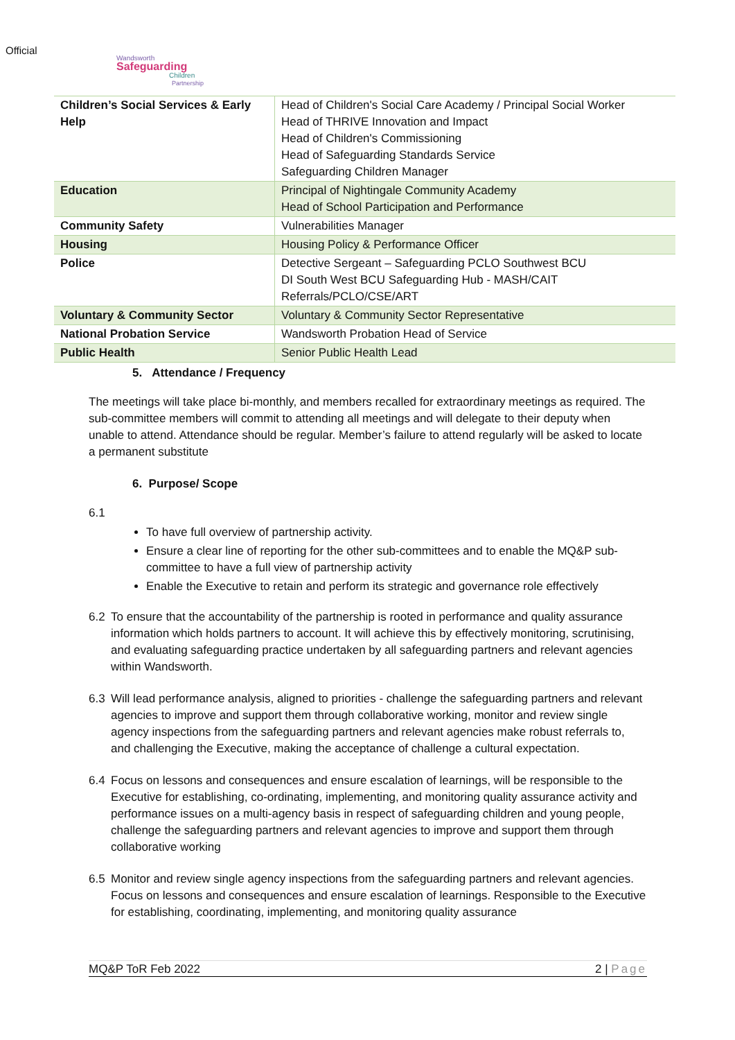Official
Wandsworth
Safeguarding
Children
Partnership
| Children’s Social Services & Early Help | Head of Children's Social Care Academy / Principal Social Worker Head of THRIVE Innovation and Impact Head of Children's Commissioning Head of Safeguarding Standards Service Safeguarding Children Manager |
| Education | Principal of Nightingale Community Academy Head of School Participation and Performance |
| Community Safety | Vulnerabilities Manager |
| Housing | Housing Policy & Performance Officer |
| Police | Detective Sergeant – Safeguarding PCLO Southwest BCU DI South West BCU Safeguarding Hub - MASH/CAIT Referrals/PCLO/CSE/ART |
| Voluntary & Community Sector | Voluntary & Community Sector Representative |
| National Probation Service | Wandsworth Probation Head of Service |
| Public Health | Senior Public Health Lead |
5. Attendance / Frequency
The meetings will take place bi-monthly, and members recalled for extraordinary meetings as required. The sub-committee members will commit to attending all meetings and will delegate to their deputy when unable to attend. Attendance should be regular. Member’s failure to attend regularly will be asked to locate a permanent substitute
6. Purpose/ Scope
6.1
To have full overview of partnership activity.
Ensure a clear line of reporting for the other sub-committees and to enable the MQ&P sub-committee to have a full view of partnership activity
Enable the Executive to retain and perform its strategic and governance role effectively
6.2 To ensure that the accountability of the partnership is rooted in performance and quality assurance information which holds partners to account. It will achieve this by effectively monitoring, scrutinising, and evaluating safeguarding practice undertaken by all safeguarding partners and relevant agencies within Wandsworth.
6.3 Will lead performance analysis, aligned to priorities - challenge the safeguarding partners and relevant agencies to improve and support them through collaborative working, monitor and review single agency inspections from the safeguarding partners and relevant agencies make robust referrals to, and challenging the Executive, making the acceptance of challenge a cultural expectation.
6.4 Focus on lessons and consequences and ensure escalation of learnings, will be responsible to the Executive for establishing, co-ordinating, implementing, and monitoring quality assurance activity and performance issues on a multi-agency basis in respect of safeguarding children and young people, challenge the safeguarding partners and relevant agencies to improve and support them through collaborative working
6.5 Monitor and review single agency inspections from the safeguarding partners and relevant agencies. Focus on lessons and consequences and ensure escalation of learnings. Responsible to the Executive for establishing, coordinating, implementing, and monitoring quality assurance
MQ&P ToR Feb 2022 2 | Page